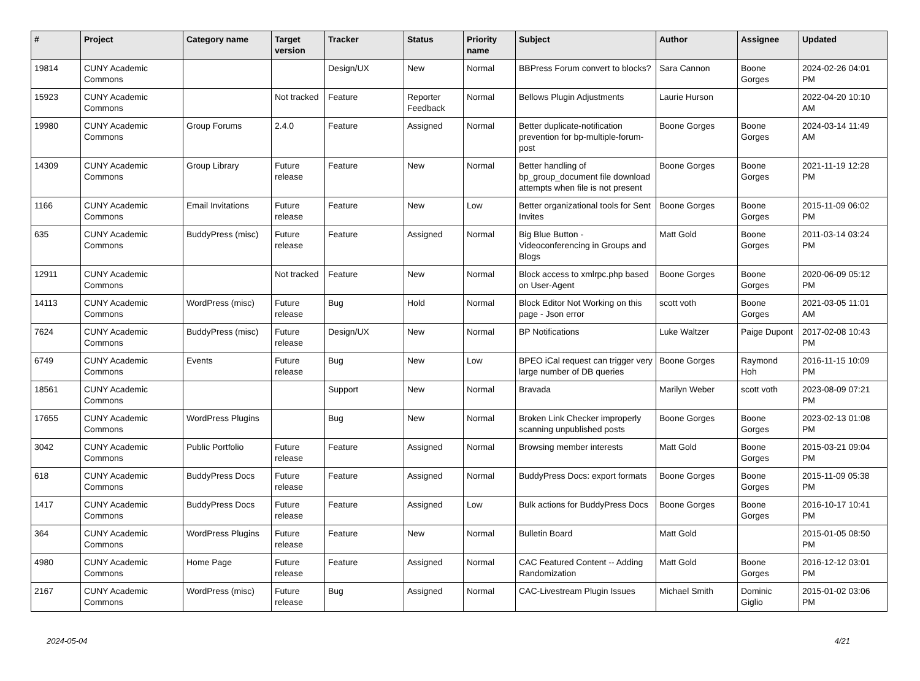| # | Project | Category name | Target version | Tracker | Status | Priority name | Subject | Author | Assignee | Updated |
| --- | --- | --- | --- | --- | --- | --- | --- | --- | --- | --- |
| 19814 | CUNY Academic Commons | | | Design/UX | New | Normal | BBPress Forum convert to blocks? | Sara Cannon | Boone Gorges | 2024-02-26 04:01 PM |
| 15923 | CUNY Academic Commons | | Not tracked | Feature | Reporter Feedback | Normal | Bellows Plugin Adjustments | Laurie Hurson | | 2022-04-20 10:10 AM |
| 19980 | CUNY Academic Commons | Group Forums | 2.4.0 | Feature | Assigned | Normal | Better duplicate-notification prevention for bp-multiple-forum-post | Boone Gorges | Boone Gorges | 2024-03-14 11:49 AM |
| 14309 | CUNY Academic Commons | Group Library | Future release | Feature | New | Normal | Better handling of bp_group_document file download attempts when file is not present | Boone Gorges | Boone Gorges | 2021-11-19 12:28 PM |
| 1166 | CUNY Academic Commons | Email Invitations | Future release | Feature | New | Low | Better organizational tools for Sent Invites | Boone Gorges | Boone Gorges | 2015-11-09 06:02 PM |
| 635 | CUNY Academic Commons | BuddyPress (misc) | Future release | Feature | Assigned | Normal | Big Blue Button - Videoconferencing in Groups and Blogs | Matt Gold | Boone Gorges | 2011-03-14 03:24 PM |
| 12911 | CUNY Academic Commons | | Not tracked | Feature | New | Normal | Block access to xmlrpc.php based on User-Agent | Boone Gorges | Boone Gorges | 2020-06-09 05:12 PM |
| 14113 | CUNY Academic Commons | WordPress (misc) | Future release | Bug | Hold | Normal | Block Editor Not Working on this page - Json error | scott voth | Boone Gorges | 2021-03-05 11:01 AM |
| 7624 | CUNY Academic Commons | BuddyPress (misc) | Future release | Design/UX | New | Normal | BP Notifications | Luke Waltzer | Paige Dupont | 2017-02-08 10:43 PM |
| 6749 | CUNY Academic Commons | Events | Future release | Bug | New | Low | BPEO iCal request can trigger very large number of DB queries | Boone Gorges | Raymond Hoh | 2016-11-15 10:09 PM |
| 18561 | CUNY Academic Commons | | | Support | New | Normal | Bravada | Marilyn Weber | scott voth | 2023-08-09 07:21 PM |
| 17655 | CUNY Academic Commons | WordPress Plugins | | Bug | New | Normal | Broken Link Checker improperly scanning unpublished posts | Boone Gorges | Boone Gorges | 2023-02-13 01:08 PM |
| 3042 | CUNY Academic Commons | Public Portfolio | Future release | Feature | Assigned | Normal | Browsing member interests | Matt Gold | Boone Gorges | 2015-03-21 09:04 PM |
| 618 | CUNY Academic Commons | BuddyPress Docs | Future release | Feature | Assigned | Normal | BuddyPress Docs: export formats | Boone Gorges | Boone Gorges | 2015-11-09 05:38 PM |
| 1417 | CUNY Academic Commons | BuddyPress Docs | Future release | Feature | Assigned | Low | Bulk actions for BuddyPress Docs | Boone Gorges | Boone Gorges | 2016-10-17 10:41 PM |
| 364 | CUNY Academic Commons | WordPress Plugins | Future release | Feature | New | Normal | Bulletin Board | Matt Gold | | 2015-01-05 08:50 PM |
| 4980 | CUNY Academic Commons | Home Page | Future release | Feature | Assigned | Normal | CAC Featured Content -- Adding Randomization | Matt Gold | Boone Gorges | 2016-12-12 03:01 PM |
| 2167 | CUNY Academic Commons | WordPress (misc) | Future release | Bug | Assigned | Normal | CAC-Livestream Plugin Issues | Michael Smith | Dominic Giglio | 2015-01-02 03:06 PM |
2024-05-04 4/21